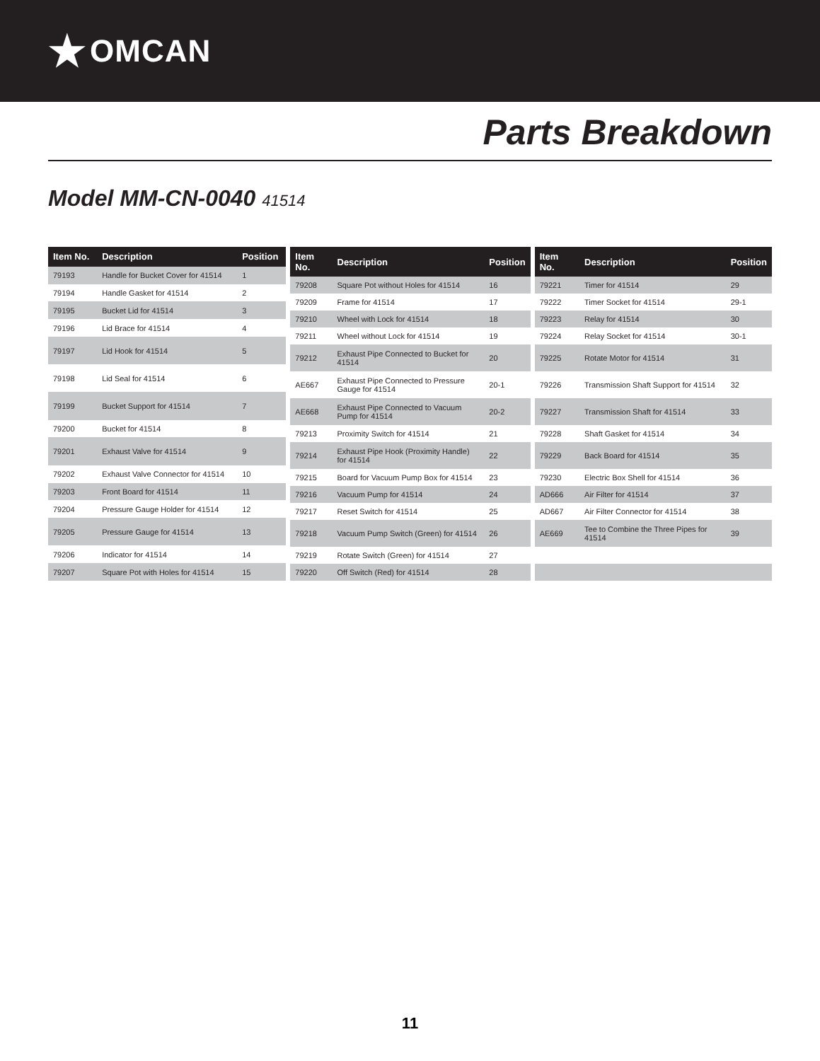★ OMCAN
Parts Breakdown
Model MM-CN-0040 41514
| Item No. | Description | Position |
| --- | --- | --- |
| 79193 | Handle for Bucket Cover for 41514 | 1 |
| 79194 | Handle Gasket for 41514 | 2 |
| 79195 | Bucket Lid for 41514 | 3 |
| 79196 | Lid Brace for 41514 | 4 |
| 79197 | Lid Hook for 41514 | 5 |
| 79198 | Lid Seal for 41514 | 6 |
| 79199 | Bucket Support for 41514 | 7 |
| 79200 | Bucket for 41514 | 8 |
| 79201 | Exhaust Valve for 41514 | 9 |
| 79202 | Exhaust Valve Connector for 41514 | 10 |
| 79203 | Front Board for 41514 | 11 |
| 79204 | Pressure Gauge Holder for 41514 | 12 |
| 79205 | Pressure Gauge for 41514 | 13 |
| 79206 | Indicator for 41514 | 14 |
| 79207 | Square Pot with Holes for 41514 | 15 |
| Item No. | Description | Position |
| --- | --- | --- |
| 79208 | Square Pot without Holes for 41514 | 16 |
| 79209 | Frame for 41514 | 17 |
| 79210 | Wheel with Lock for 41514 | 18 |
| 79211 | Wheel without Lock for 41514 | 19 |
| 79212 | Exhaust Pipe Connected to Bucket for 41514 | 20 |
| AE667 | Exhaust Pipe Connected to Pressure Gauge for 41514 | 20-1 |
| AE668 | Exhaust Pipe Connected to Vacuum Pump for 41514 | 20-2 |
| 79213 | Proximity Switch for 41514 | 21 |
| 79214 | Exhaust Pipe Hook (Proximity Handle) for 41514 | 22 |
| 79215 | Board for Vacuum Pump Box for 41514 | 23 |
| 79216 | Vacuum Pump for 41514 | 24 |
| 79217 | Reset Switch for 41514 | 25 |
| 79218 | Vacuum Pump Switch (Green) for 41514 | 26 |
| 79219 | Rotate Switch (Green) for 41514 | 27 |
| 79220 | Off Switch (Red) for 41514 | 28 |
| Item No. | Description | Position |
| --- | --- | --- |
| 79221 | Timer for 41514 | 29 |
| 79222 | Timer Socket for 41514 | 29-1 |
| 79223 | Relay for 41514 | 30 |
| 79224 | Relay Socket for 41514 | 30-1 |
| 79225 | Rotate Motor for 41514 | 31 |
| 79226 | Transmission Shaft Support for 41514 | 32 |
| 79227 | Transmission Shaft for 41514 | 33 |
| 79228 | Shaft Gasket for 41514 | 34 |
| 79229 | Back Board for 41514 | 35 |
| 79230 | Electric Box Shell for 41514 | 36 |
| AD666 | Air Filter for 41514 | 37 |
| AD667 | Air Filter Connector for 41514 | 38 |
| AE669 | Tee to Combine the Three Pipes for 41514 | 39 |
11